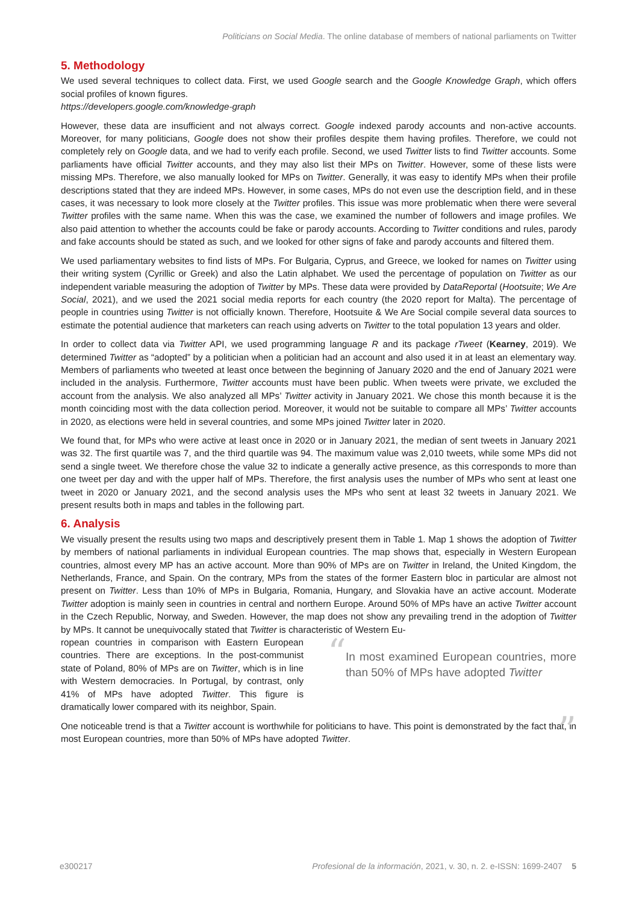Politicians on Social Media. The online database of members of national parliaments on Twitter
5. Methodology
We used several techniques to collect data. First, we used Google search and the Google Knowledge Graph, which offers social profiles of known figures.
https://developers.google.com/knowledge-graph
However, these data are insufficient and not always correct. Google indexed parody accounts and non-active accounts. Moreover, for many politicians, Google does not show their profiles despite them having profiles. Therefore, we could not completely rely on Google data, and we had to verify each profile. Second, we used Twitter lists to find Twitter accounts. Some parliaments have official Twitter accounts, and they may also list their MPs on Twitter. However, some of these lists were missing MPs. Therefore, we also manually looked for MPs on Twitter. Generally, it was easy to identify MPs when their profile descriptions stated that they are indeed MPs. However, in some cases, MPs do not even use the description field, and in these cases, it was necessary to look more closely at the Twitter profiles. This issue was more problematic when there were several Twitter profiles with the same name. When this was the case, we examined the number of followers and image profiles. We also paid attention to whether the accounts could be fake or parody accounts. According to Twitter conditions and rules, parody and fake accounts should be stated as such, and we looked for other signs of fake and parody accounts and filtered them.
We used parliamentary websites to find lists of MPs. For Bulgaria, Cyprus, and Greece, we looked for names on Twitter using their writing system (Cyrillic or Greek) and also the Latin alphabet. We used the percentage of population on Twitter as our independent variable measuring the adoption of Twitter by MPs. These data were provided by DataReportal (Hootsuite; We Are Social, 2021), and we used the 2021 social media reports for each country (the 2020 report for Malta). The percentage of people in countries using Twitter is not officially known. Therefore, Hootsuite & We Are Social compile several data sources to estimate the potential audience that marketers can reach using adverts on Twitter to the total population 13 years and older.
In order to collect data via Twitter API, we used programming language R and its package rTweet (Kearney, 2019). We determined Twitter as “adopted” by a politician when a politician had an account and also used it in at least an elementary way. Members of parliaments who tweeted at least once between the beginning of January 2020 and the end of January 2021 were included in the analysis. Furthermore, Twitter accounts must have been public. When tweets were private, we excluded the account from the analysis. We also analyzed all MPs’ Twitter activity in January 2021. We chose this month because it is the month coinciding most with the data collection period. Moreover, it would not be suitable to compare all MPs’ Twitter accounts in 2020, as elections were held in several countries, and some MPs joined Twitter later in 2020.
We found that, for MPs who were active at least once in 2020 or in January 2021, the median of sent tweets in January 2021 was 32. The first quartile was 7, and the third quartile was 94. The maximum value was 2,010 tweets, while some MPs did not send a single tweet. We therefore chose the value 32 to indicate a generally active presence, as this corresponds to more than one tweet per day and with the upper half of MPs. Therefore, the first analysis uses the number of MPs who sent at least one tweet in 2020 or January 2021, and the second analysis uses the MPs who sent at least 32 tweets in January 2021. We present results both in maps and tables in the following part.
6. Analysis
We visually present the results using two maps and descriptively present them in Table 1. Map 1 shows the adoption of Twitter by members of national parliaments in individual European countries. The map shows that, especially in Western European countries, almost every MP has an active account. More than 90% of MPs are on Twitter in Ireland, the United Kingdom, the Netherlands, France, and Spain. On the contrary, MPs from the states of the former Eastern bloc in particular are almost not present on Twitter. Less than 10% of MPs in Bulgaria, Romania, Hungary, and Slovakia have an active account. Moderate Twitter adoption is mainly seen in countries in central and northern Europe. Around 50% of MPs have an active Twitter account in the Czech Republic, Norway, and Sweden. However, the map does not show any prevailing trend in the adoption of Twitter by MPs. It cannot be unequivocally stated that Twitter is characteristic of Western Eu-
ropean countries in comparison with Eastern European countries. There are exceptions. In the post-communist state of Poland, 80% of MPs are on Twitter, which is in line with Western democracies. In Portugal, by contrast, only 41% of MPs have adopted Twitter. This figure is dramatically lower compared with its neighbor, Spain.
“In most examined European countries, more than 50% of MPs have adopted Twitter”
One noticeable trend is that a Twitter account is worthwhile for politicians to have. This point is demonstrated by the fact that, in most European countries, more than 50% of MPs have adopted Twitter.
e300217 Profesional de la información, 2021, v. 30, n. 2. e-ISSN: 1699-2407 5